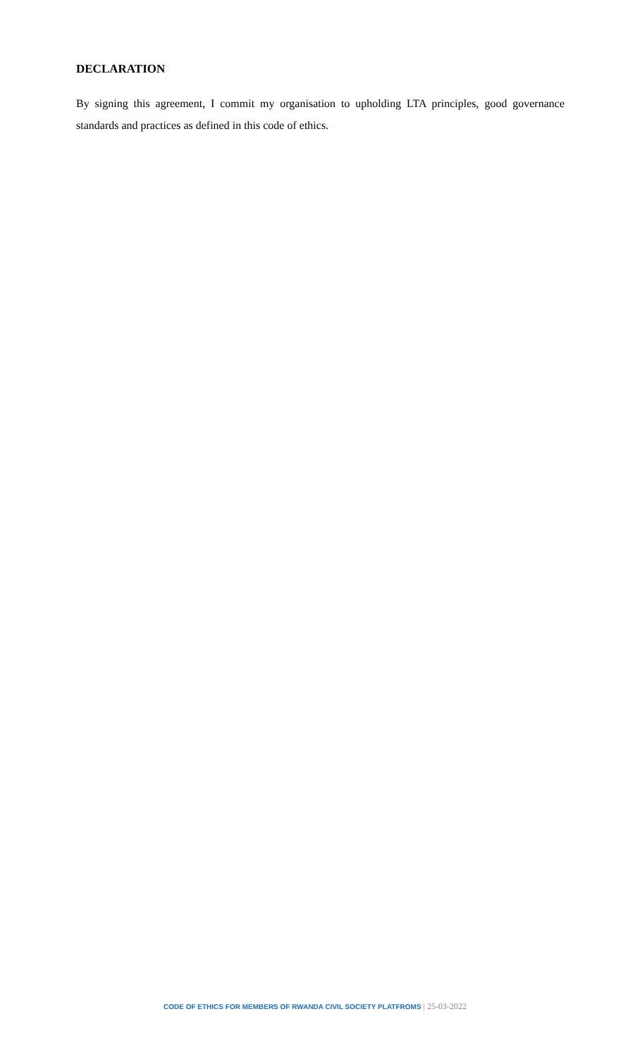DECLARATION
By signing this agreement, I commit my organisation to upholding LTA principles, good governance standards and practices as defined in this code of ethics.
CODE OF ETHICS FOR MEMBERS OF RWANDA CIVIL SOCIETY PLATFROMS | 25-03-2022